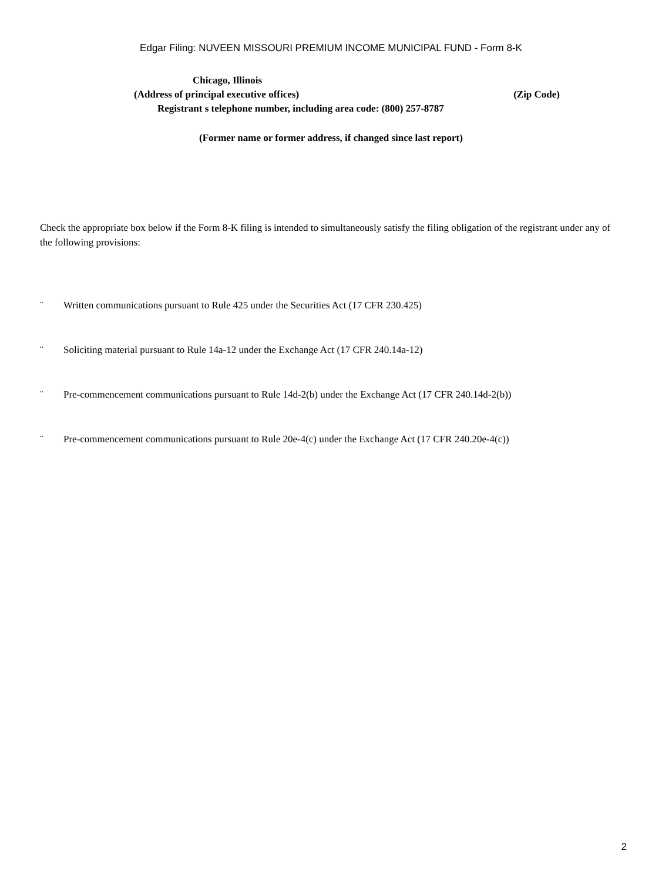Edgar Filing: NUVEEN MISSOURI PREMIUM INCOME MUNICIPAL FUND - Form 8-K
Chicago, Illinois
(Address of principal executive offices) (Zip Code)
Registrant s telephone number, including area code: (800) 257-8787
(Former name or former address, if changed since last report)
Check the appropriate box below if the Form 8-K filing is intended to simultaneously satisfy the filing obligation of the registrant under any of the following provisions:
¨ Written communications pursuant to Rule 425 under the Securities Act (17 CFR 230.425)
¨ Soliciting material pursuant to Rule 14a-12 under the Exchange Act (17 CFR 240.14a-12)
¨ Pre-commencement communications pursuant to Rule 14d-2(b) under the Exchange Act (17 CFR 240.14d-2(b))
¨ Pre-commencement communications pursuant to Rule 20e-4(c) under the Exchange Act (17 CFR 240.20e-4(c))
2